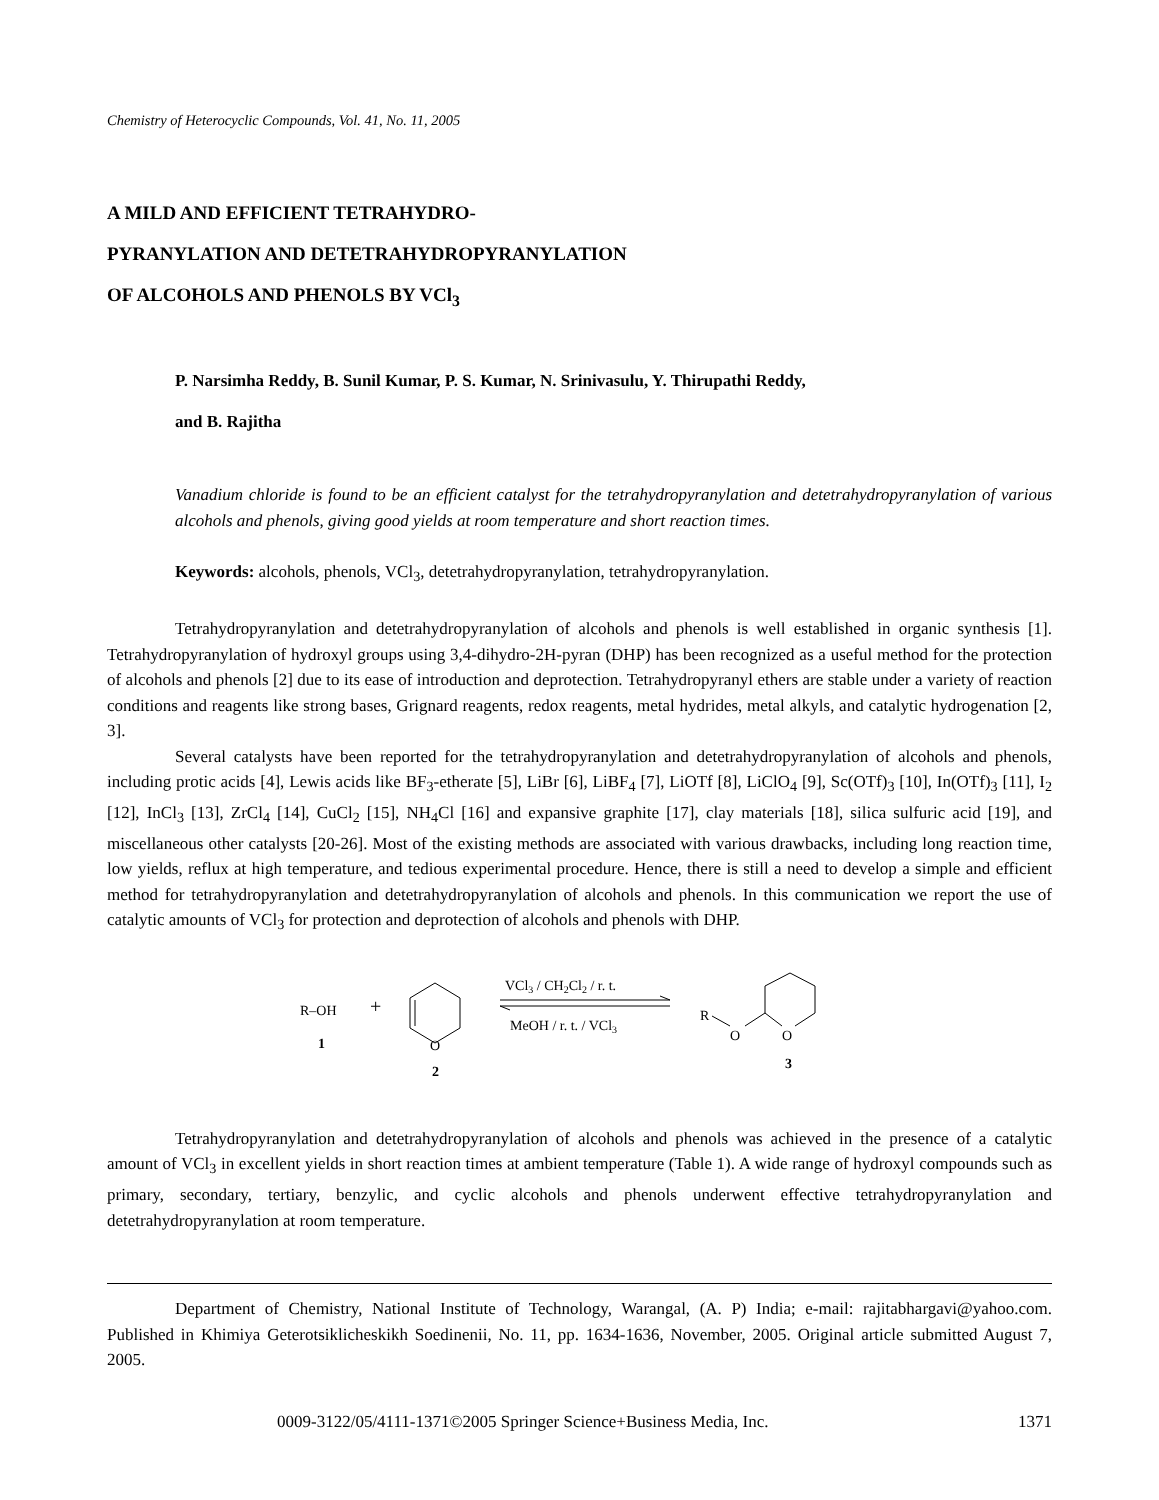Chemistry of Heterocyclic Compounds, Vol. 41, No. 11, 2005
A MILD AND EFFICIENT TETRAHYDRO-
PYRANYLATION AND DETETRAHYDROPYRANYLATION
OF ALCOHOLS AND PHENOLS BY VCl<sub>3</sub>
P. Narsimha Reddy, B. Sunil Kumar, P. S. Kumar, N. Srinivasulu, Y. Thirupathi Reddy,
and B. Rajitha
Vanadium chloride is found to be an efficient catalyst for the tetrahydropyranylation and detetrahydropyranylation of various alcohols and phenols, giving good yields at room temperature and short reaction times.
Keywords: alcohols, phenols, VCl<sub>3</sub>, detetrahydropyranylation, tetrahydropyranylation.
Tetrahydropyranylation and detetrahydropyranylation of alcohols and phenols is well established in organic synthesis [1]. Tetrahydropyranylation of hydroxyl groups using 3,4-dihydro-2H-pyran (DHP) has been recognized as a useful method for the protection of alcohols and phenols [2] due to its ease of introduction and deprotection. Tetrahydropyranyl ethers are stable under a variety of reaction conditions and reagents like strong bases, Grignard reagents, redox reagents, metal hydrides, metal alkyls, and catalytic hydrogenation [2, 3].
Several catalysts have been reported for the tetrahydropyranylation and detetrahydropyranylation of alcohols and phenols, including protic acids [4], Lewis acids like BF<sub>3</sub>-etherate [5], LiBr [6], LiBF<sub>4</sub> [7], LiOTf [8], LiClO<sub>4</sub> [9], Sc(OTf)<sub>3</sub> [10], In(OTf)<sub>3</sub> [11], I<sub>2</sub> [12], InCl<sub>3</sub> [13], ZrCl<sub>4</sub> [14], CuCl<sub>2</sub> [15], NH<sub>4</sub>Cl [16] and expansive graphite [17], clay materials [18], silica sulfuric acid [19], and miscellaneous other catalysts [20-26]. Most of the existing methods are associated with various drawbacks, including long reaction time, low yields, reflux at high temperature, and tedious experimental procedure. Hence, there is still a need to develop a simple and efficient method for tetrahydropyranylation and detetrahydropyranylation of alcohols and phenols. In this communication we report the use of catalytic amounts of VCl<sub>3</sub> for protection and deprotection of alcohols and phenols with DHP.
R–OH
1
+
O
2
VCl3 / CH2Cl2 / r. t.
MeOH / r. t. / VCl3
R
O
O
3
Tetrahydropyranylation and detetrahydropyranylation of alcohols and phenols was achieved in the presence of a catalytic amount of VCl<sub>3</sub> in excellent yields in short reaction times at ambient temperature (Table 1). A wide range of hydroxyl compounds such as primary, secondary, tertiary, benzylic, and cyclic alcohols and phenols underwent effective tetrahydropyranylation and detetrahydropyranylation at room temperature.
Department of Chemistry, National Institute of Technology, Warangal, (A. P) India; e-mail: rajitabhargavi@yahoo.com. Published in Khimiya Geterotsiklicheskikh Soedinenii, No. 11, pp. 1634-1636, November, 2005. Original article submitted August 7, 2005.
0009-3122/05/4111-1371©2005 Springer Science+Business Media, Inc. 1371